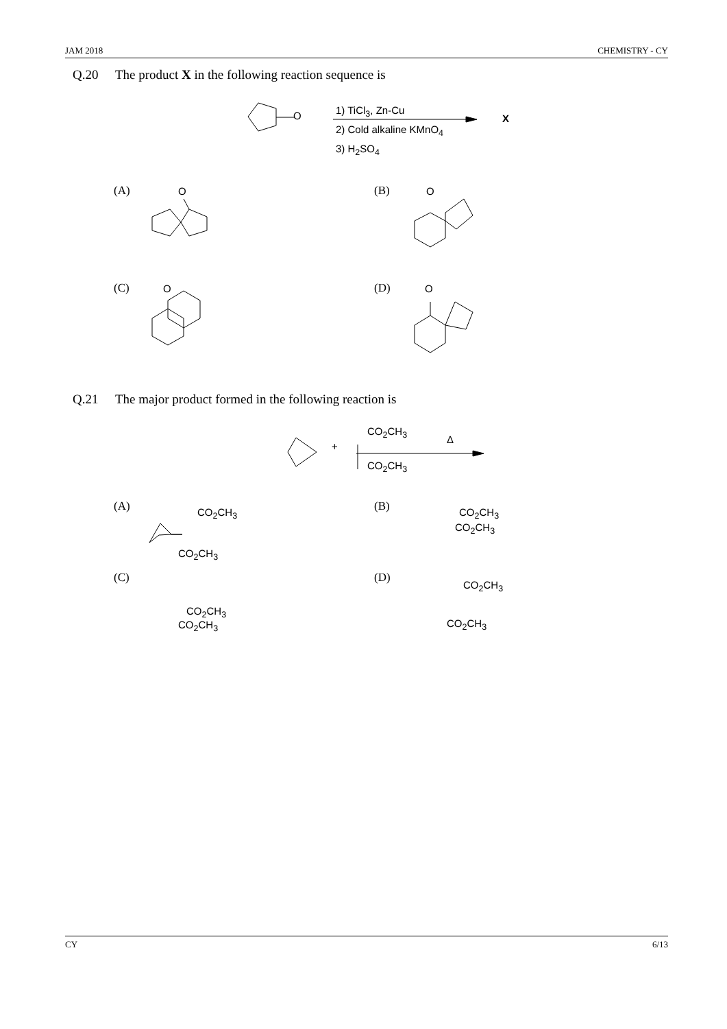JAM 2018 CHEMISTRY - CY
Q.20 The product X in the following reaction sequence is
O 1) TiCl<sub>3</sub>, Zn-Cu
2) Cold alkaline KMnO<sub>4</sub>
3) H<sub>2</sub>SO<sub>4</sub>
X
(A) O (B) O
(C) O (D) O
Q.21 The major product formed in the following reaction is
+
CO<sub>2</sub>CH<sub>3</sub>
CO<sub>2</sub>CH<sub>3</sub>
Δ
(A) CO<sub>2</sub>CH<sub>3</sub>
CO<sub>2</sub>CH<sub>3</sub>
(B) CO<sub>2</sub>CH<sub>3</sub>
CO<sub>2</sub>CH<sub>3</sub>
(C)
CO<sub>2</sub>CH<sub>3</sub>
CO<sub>2</sub>CH<sub>3</sub>
(D)
CO<sub>2</sub>CH<sub>3</sub>
CO<sub>2</sub>CH<sub>3</sub>
CY 6/13